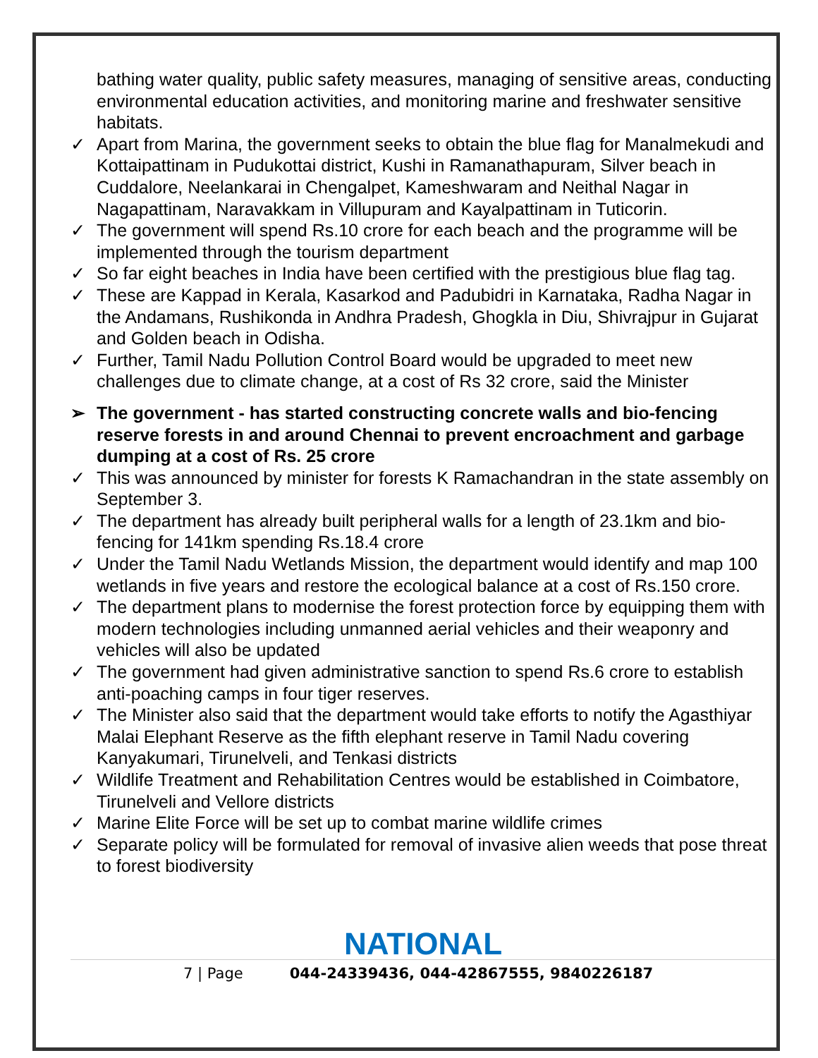bathing water quality, public safety measures, managing of sensitive areas, conducting environmental education activities, and monitoring marine and freshwater sensitive habitats.
✓ Apart from Marina, the government seeks to obtain the blue flag for Manalmekudi and Kottaipattinam in Pudukottai district, Kushi in Ramanathapuram, Silver beach in Cuddalore, Neelankarai in Chengalpet, Kameshwaram and Neithal Nagar in Nagapattinam, Naravakkam in Villupuram and Kayalpattinam in Tuticorin.
✓ The government will spend Rs.10 crore for each beach and the programme will be implemented through the tourism department
✓ So far eight beaches in India have been certified with the prestigious blue flag tag.
✓ These are Kappad in Kerala, Kasarkod and Padubidri in Karnataka, Radha Nagar in the Andamans, Rushikonda in Andhra Pradesh, Ghogkla in Diu, Shivrajpur in Gujarat and Golden beach in Odisha.
✓ Further, Tamil Nadu Pollution Control Board would be upgraded to meet new challenges due to climate change, at a cost of Rs 32 crore, said the Minister
➢ The government - has started constructing concrete walls and bio-fencing reserve forests in and around Chennai to prevent encroachment and garbage dumping at a cost of Rs. 25 crore
✓ This was announced by minister for forests K Ramachandran in the state assembly on September 3.
✓ The department has already built peripheral walls for a length of 23.1km and bio-fencing for 141km spending Rs.18.4 crore
✓ Under the Tamil Nadu Wetlands Mission, the department would identify and map 100 wetlands in five years and restore the ecological balance at a cost of Rs.150 crore.
✓ The department plans to modernise the forest protection force by equipping them with modern technologies including unmanned aerial vehicles and their weaponry and vehicles will also be updated
✓ The government had given administrative sanction to spend Rs.6 crore to establish anti-poaching camps in four tiger reserves.
✓ The Minister also said that the department would take efforts to notify the Agasthiyar Malai Elephant Reserve as the fifth elephant reserve in Tamil Nadu covering Kanyakumari, Tirunelveli, and Tenkasi districts
✓ Wildlife Treatment and Rehabilitation Centres would be established in Coimbatore, Tirunelveli and Vellore districts
✓ Marine Elite Force will be set up to combat marine wildlife crimes
✓ Separate policy will be formulated for removal of invasive alien weeds that pose threat to forest biodiversity
NATIONAL
7 | Page 044-24339436, 044-42867555, 9840226187